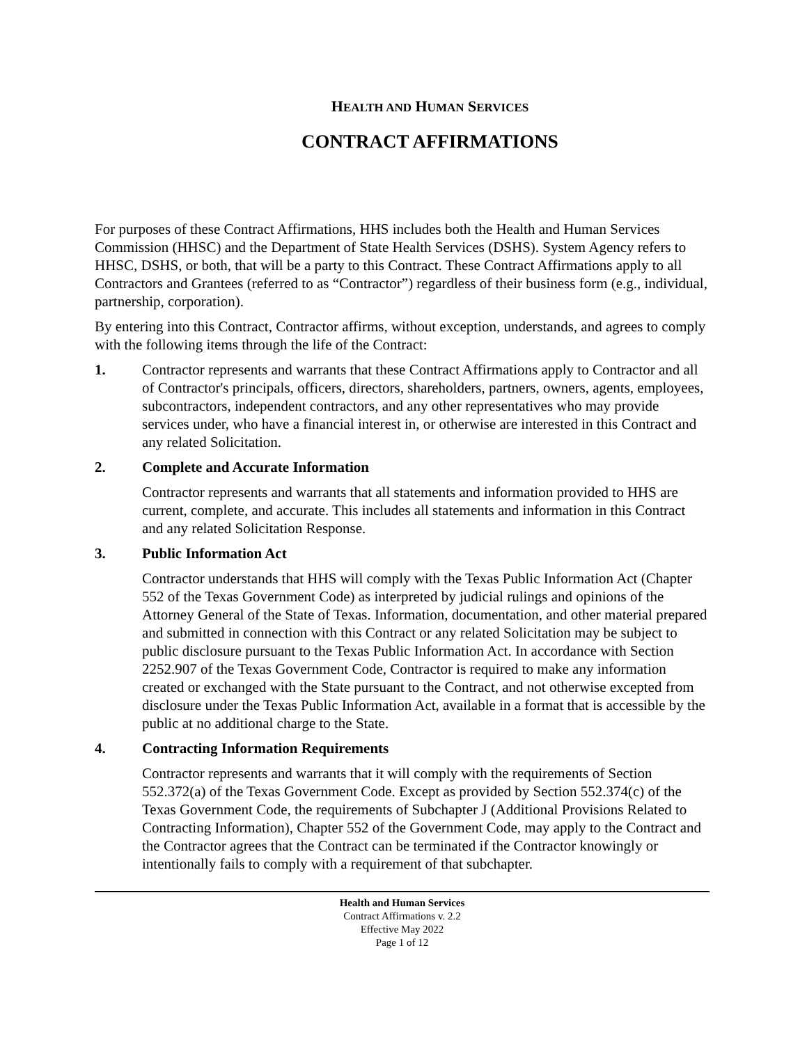HEALTH AND HUMAN SERVICES
CONTRACT AFFIRMATIONS
For purposes of these Contract Affirmations, HHS includes both the Health and Human Services Commission (HHSC) and the Department of State Health Services (DSHS). System Agency refers to HHSC, DSHS, or both, that will be a party to this Contract. These Contract Affirmations apply to all Contractors and Grantees (referred to as “Contractor”) regardless of their business form (e.g., individual, partnership, corporation).
By entering into this Contract, Contractor affirms, without exception, understands, and agrees to comply with the following items through the life of the Contract:
1. Contractor represents and warrants that these Contract Affirmations apply to Contractor and all of Contractor's principals, officers, directors, shareholders, partners, owners, agents, employees, subcontractors, independent contractors, and any other representatives who may provide services under, who have a financial interest in, or otherwise are interested in this Contract and any related Solicitation.
2. Complete and Accurate Information
Contractor represents and warrants that all statements and information provided to HHS are current, complete, and accurate. This includes all statements and information in this Contract and any related Solicitation Response.
3. Public Information Act
Contractor understands that HHS will comply with the Texas Public Information Act (Chapter 552 of the Texas Government Code) as interpreted by judicial rulings and opinions of the Attorney General of the State of Texas. Information, documentation, and other material prepared and submitted in connection with this Contract or any related Solicitation may be subject to public disclosure pursuant to the Texas Public Information Act. In accordance with Section 2252.907 of the Texas Government Code, Contractor is required to make any information created or exchanged with the State pursuant to the Contract, and not otherwise excepted from disclosure under the Texas Public Information Act, available in a format that is accessible by the public at no additional charge to the State.
4. Contracting Information Requirements
Contractor represents and warrants that it will comply with the requirements of Section 552.372(a) of the Texas Government Code. Except as provided by Section 552.374(c) of the Texas Government Code, the requirements of Subchapter J (Additional Provisions Related to Contracting Information), Chapter 552 of the Government Code, may apply to the Contract and the Contractor agrees that the Contract can be terminated if the Contractor knowingly or intentionally fails to comply with a requirement of that subchapter.
Health and Human Services
Contract Affirmations v. 2.2
Effective May 2022
Page 1 of 12